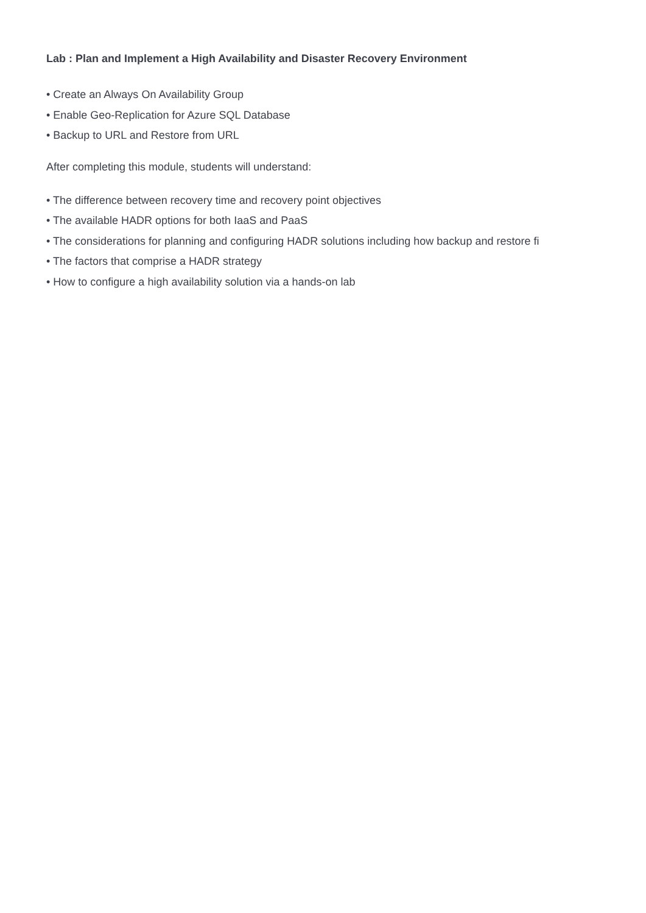Lab : Plan and Implement a High Availability and Disaster Recovery Environment
• Create an Always On Availability Group
• Enable Geo-Replication for Azure SQL Database
• Backup to URL and Restore from URL
After completing this module, students will understand:
• The difference between recovery time and recovery point objectives
• The available HADR options for both IaaS and PaaS
• The considerations for planning and configuring HADR solutions including how backup and restore fi
• The factors that comprise a HADR strategy
• How to configure a high availability solution via a hands-on lab